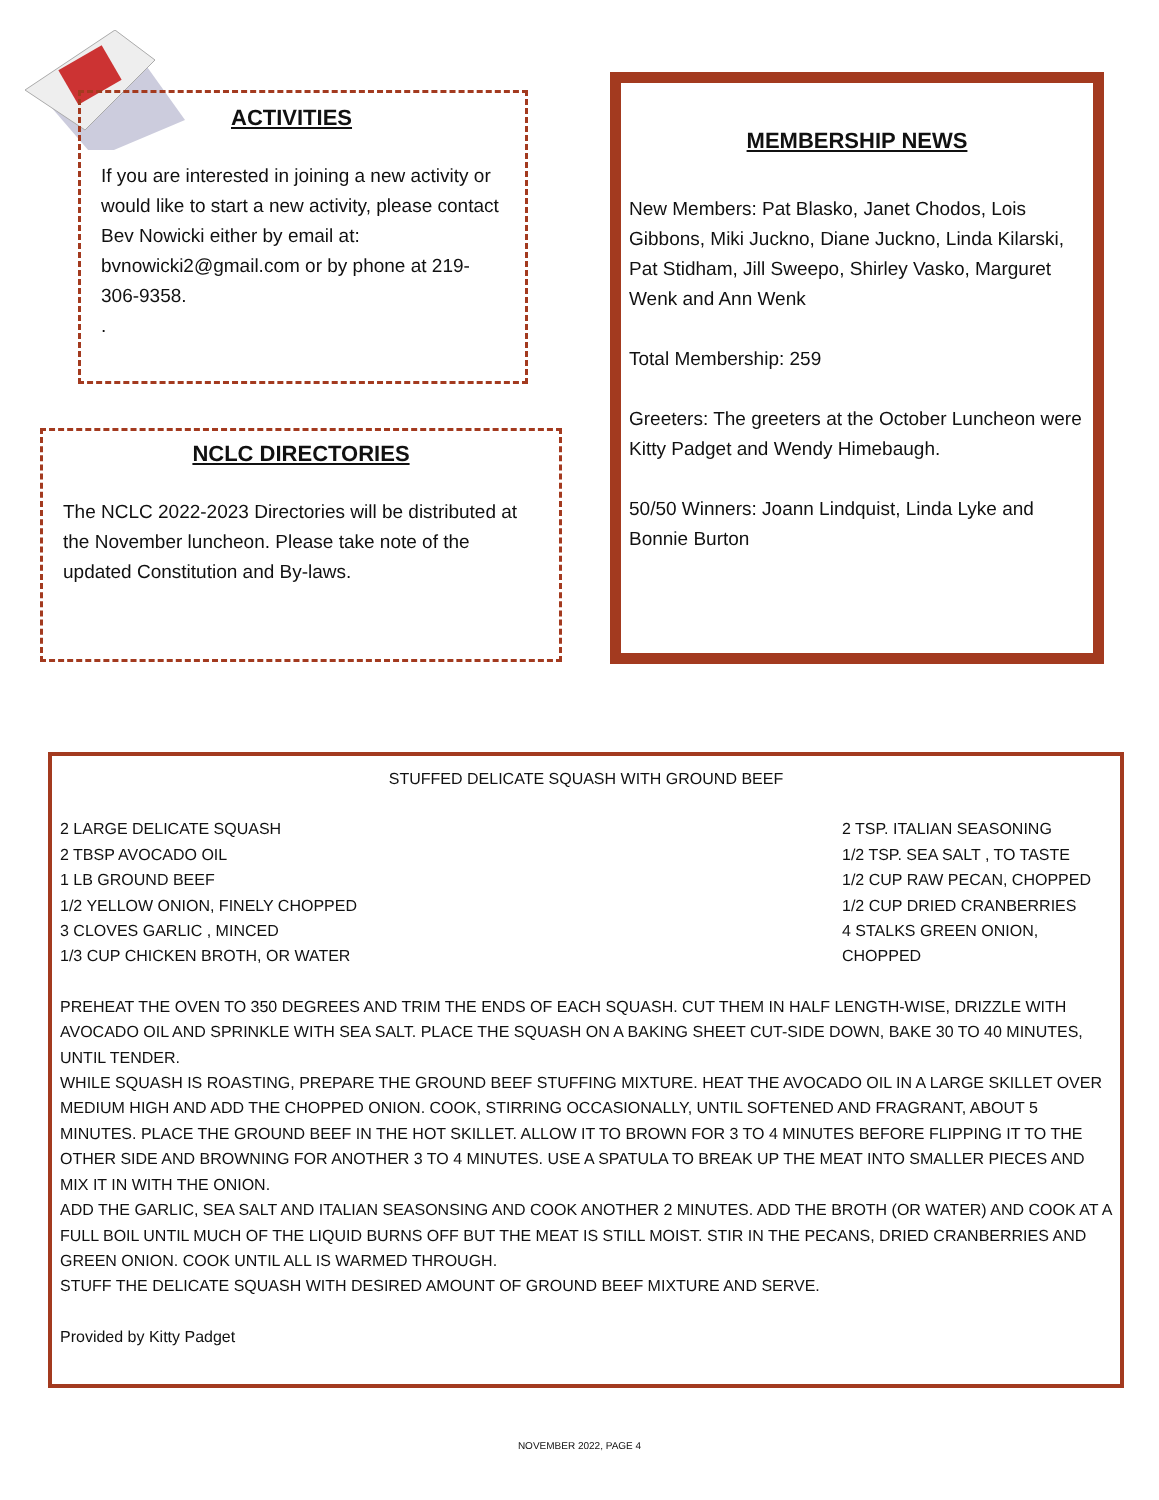ACTIVITIES
If you are interested in joining a new activity or would like to start a new activity, please contact Bev Nowicki either by email at: bvnowicki2@gmail.com or by phone at 219-306-9358.
.
NCLC DIRECTORIES
The NCLC 2022-2023 Directories will be distributed at the November luncheon. Please take note of the updated Constitution and By-laws.
MEMBERSHIP NEWS
New Members: Pat Blasko, Janet Chodos, Lois Gibbons, Miki Juckno, Diane Juckno, Linda Kilarski, Pat Stidham, Jill Sweepo, Shirley Vasko, Marguret Wenk and Ann Wenk
Total Membership: 259
Greeters: The greeters at the October Luncheon were Kitty Padget and Wendy Himebaugh.
50/50 Winners: Joann Lindquist, Linda Lyke and Bonnie Burton
STUFFED DELICATE SQUASH WITH GROUND BEEF
2 LARGE DELICATE SQUASH
2 TBSP AVOCADO OIL
1 LB GROUND BEEF
1/2 YELLOW ONION, FINELY CHOPPED
3 CLOVES GARLIC , MINCED
1/3 CUP CHICKEN BROTH, OR WATER
2 TSP. ITALIAN SEASONING
1/2 TSP. SEA SALT , TO TASTE
1/2 CUP RAW PECAN, CHOPPED
1/2 CUP DRIED CRANBERRIES
4 STALKS GREEN ONION, CHOPPED
PREHEAT THE OVEN TO 350 DEGREES AND TRIM THE ENDS OF EACH SQUASH. CUT THEM IN HALF LENGTH-WISE, DRIZZLE WITH AVOCADO OIL AND SPRINKLE WITH SEA SALT. PLACE THE SQUASH ON A BAKING SHEET CUT-SIDE DOWN, BAKE 30 TO 40 MINUTES, UNTIL TENDER.
WHILE SQUASH IS ROASTING, PREPARE THE GROUND BEEF STUFFING MIXTURE. HEAT THE AVOCADO OIL IN A LARGE SKILLET OVER MEDIUM HIGH AND ADD THE CHOPPED ONION. COOK, STIRRING OCCASIONALLY, UNTIL SOFTENED AND FRAGRANT, ABOUT 5 MINUTES. PLACE THE GROUND BEEF IN THE HOT SKILLET. ALLOW IT TO BROWN FOR 3 TO 4 MINUTES BEFORE FLIPPING IT TO THE OTHER SIDE AND BROWNING FOR ANOTHER 3 TO 4 MINUTES. USE A SPATULA TO BREAK UP THE MEAT INTO SMALLER PIECES AND MIX IT IN WITH THE ONION.
ADD THE GARLIC, SEA SALT AND ITALIAN SEASONSING AND COOK ANOTHER 2 MINUTES. ADD THE BROTH (OR WATER) AND COOK AT A FULL BOIL UNTIL MUCH OF THE LIQUID BURNS OFF BUT THE MEAT IS STILL MOIST. STIR IN THE PECANS, DRIED CRANBERRIES AND GREEN ONION. COOK UNTIL ALL IS WARMED THROUGH.
STUFF THE DELICATE SQUASH WITH DESIRED AMOUNT OF GROUND BEEF MIXTURE AND SERVE.
Provided by Kitty Padget
NOVEMBER 2022, PAGE 4